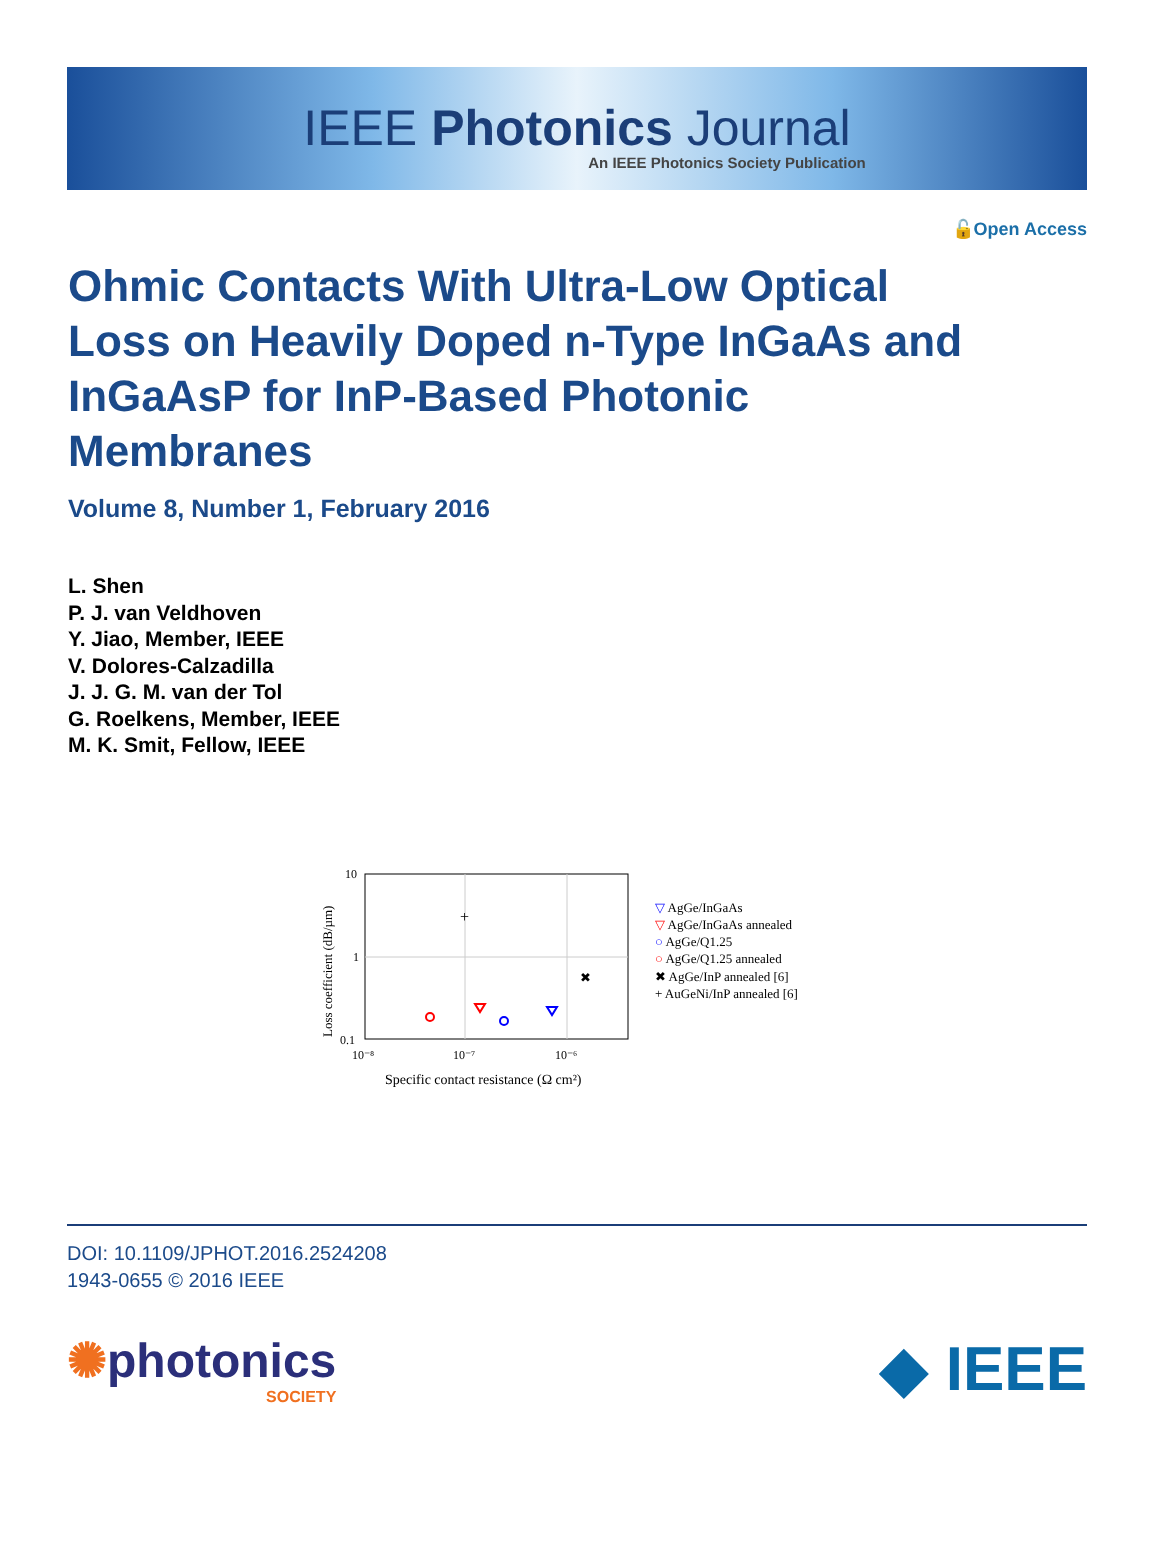IEEE Photonics Journal
An IEEE Photonics Society Publication
🔓Open Access
Ohmic Contacts With Ultra-Low Optical Loss on Heavily Doped n-Type InGaAs and InGaAsP for InP-Based Photonic Membranes
Volume 8, Number 1, February 2016
L. Shen
P. J. van Veldhoven
Y. Jiao, Member, IEEE
V. Dolores-Calzadilla
J. J. G. M. van der Tol
G. Roelkens, Member, IEEE
M. K. Smit, Fellow, IEEE
10
1
0.1
10⁻⁸
10⁻⁷
10⁻⁶
Specific contact resistance (Ω cm²)
Loss coefficient (dB/µm)
+
✖
▽ AgGe/InGaAs
▽ AgGe/InGaAs annealed
○ AgGe/Q1.25
○ AgGe/Q1.25 annealed
✖ AgGe/InP annealed [6]
+ AuGeNi/InP annealed [6]
DOI: 10.1109/JPHOT.2016.2524208
1943-0655 © 2016 IEEE
✺photonics
SOCIETY
◆ IEEE